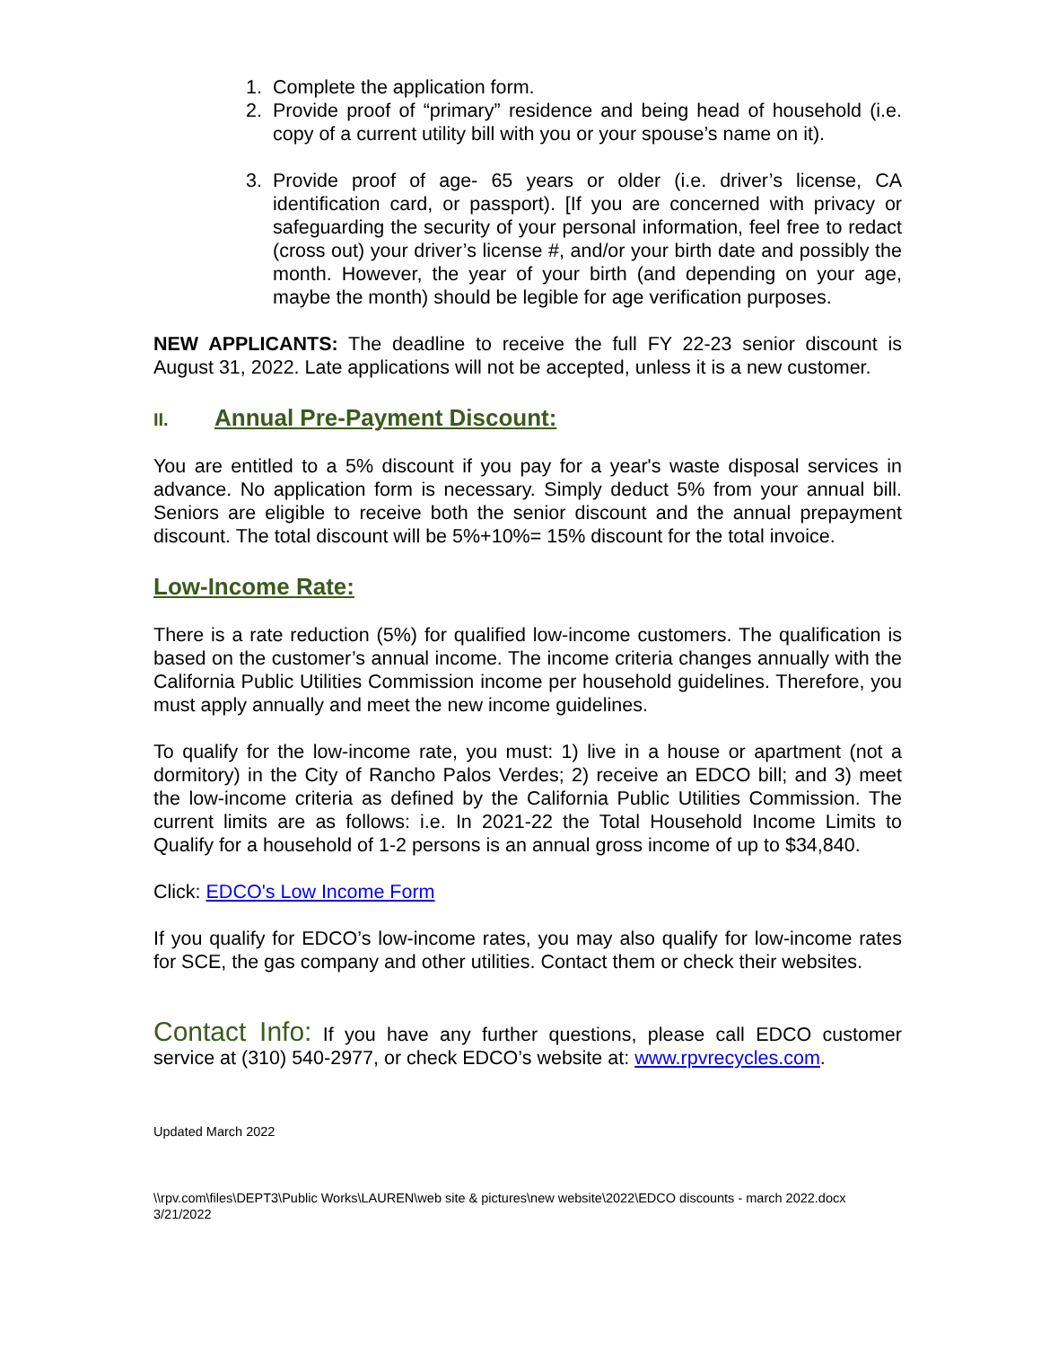1. Complete the application form.
2. Provide proof of “primary” residence and being head of household (i.e. copy of a current utility bill with you or your spouse’s name on it).
3. Provide proof of age- 65 years or older (i.e. driver’s license, CA identification card, or passport). [If you are concerned with privacy or safeguarding the security of your personal information, feel free to redact (cross out) your driver’s license #, and/or your birth date and possibly the month. However, the year of your birth (and depending on your age, maybe the month) should be legible for age verification purposes.
NEW APPLICANTS: The deadline to receive the full FY 22-23 senior discount is August 31, 2022. Late applications will not be accepted, unless it is a new customer.
II. Annual Pre-Payment Discount:
You are entitled to a 5% discount if you pay for a year's waste disposal services in advance. No application form is necessary. Simply deduct 5% from your annual bill. Seniors are eligible to receive both the senior discount and the annual prepayment discount. The total discount will be 5%+10%= 15% discount for the total invoice.
Low-Income Rate:
There is a rate reduction (5%) for qualified low-income customers. The qualification is based on the customer’s annual income. The income criteria changes annually with the California Public Utilities Commission income per household guidelines. Therefore, you must apply annually and meet the new income guidelines.
To qualify for the low-income rate, you must: 1) live in a house or apartment (not a dormitory) in the City of Rancho Palos Verdes; 2) receive an EDCO bill; and 3) meet the low-income criteria as defined by the California Public Utilities Commission. The current limits are as follows: i.e. In 2021-22 the Total Household Income Limits to Qualify for a household of 1-2 persons is an annual gross income of up to $34,840.
Click: EDCO's Low Income Form
If you qualify for EDCO’s low-income rates, you may also qualify for low-income rates for SCE, the gas company and other utilities. Contact them or check their websites.
Contact Info: If you have any further questions, please call EDCO customer service at (310) 540-2977, or check EDCO’s website at: www.rpvrecycles.com.
Updated March 2022
\\rpv.com\files\DEPT3\Public Works\LAUREN\web site & pictures\new website\2022\EDCO discounts - march 2022.docx
3/21/2022